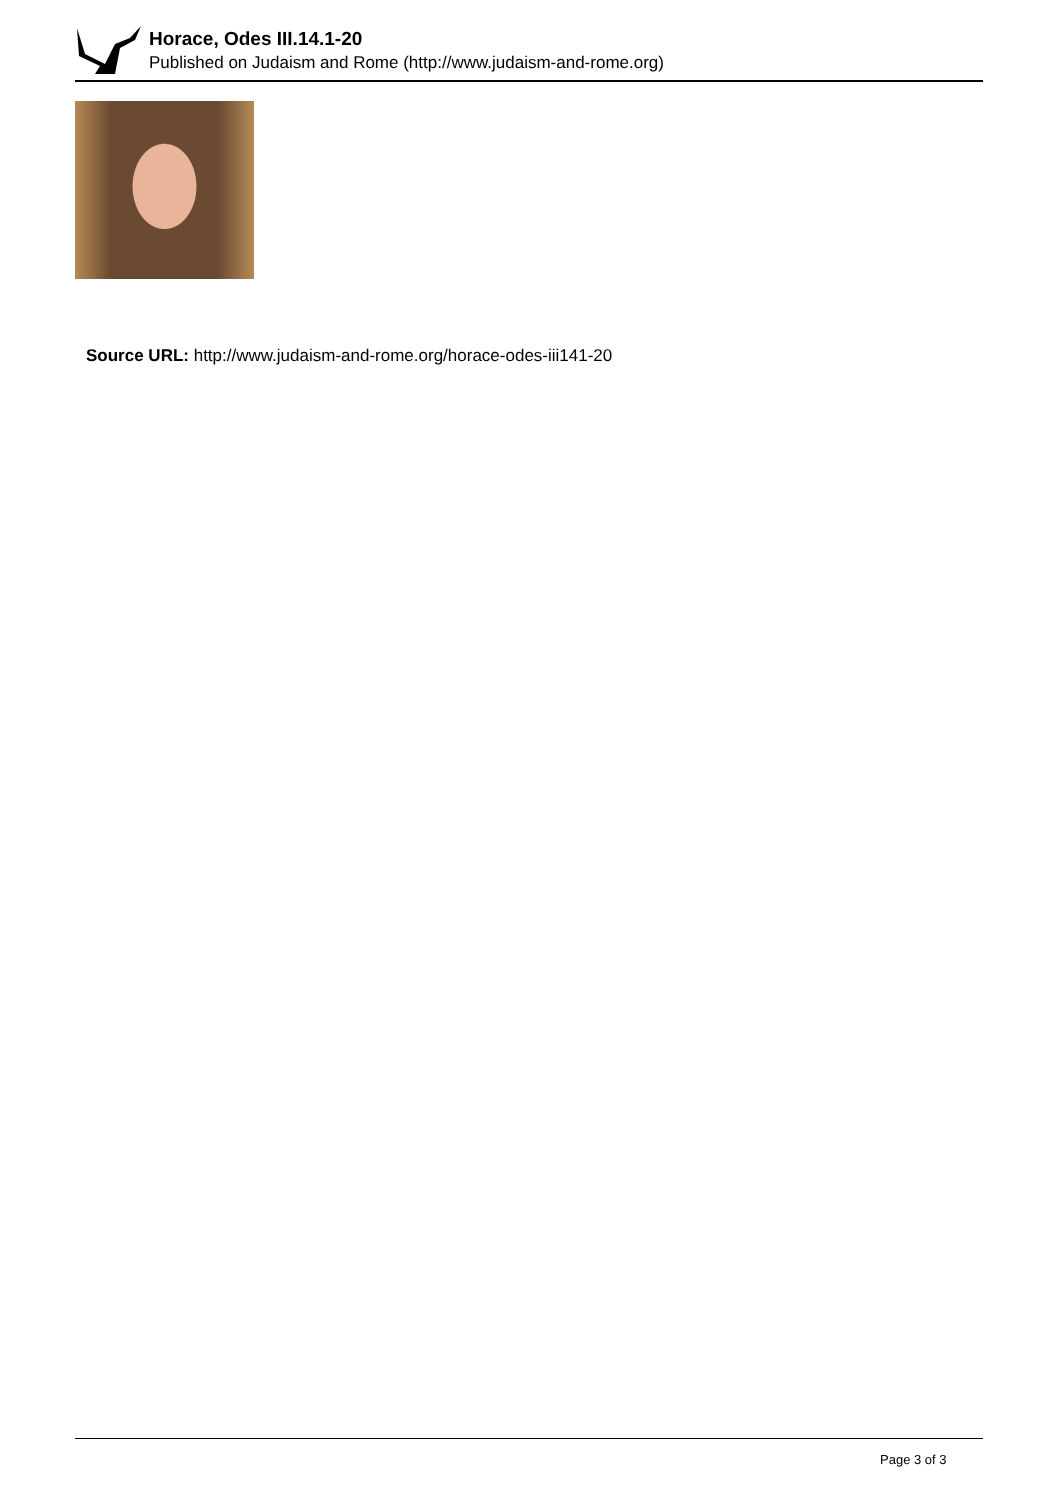Horace, Odes III.14.1-20
Published on Judaism and Rome (http://www.judaism-and-rome.org)
Source URL: http://www.judaism-and-rome.org/horace-odes-iii141-20
Page 3 of 3